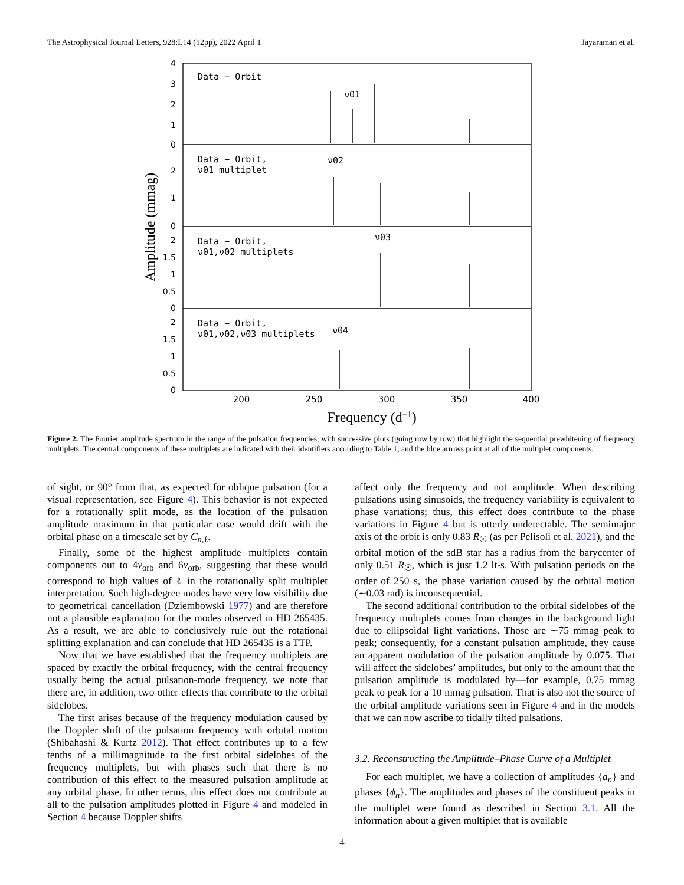The Astrophysical Journal Letters, 928:L14 (12pp), 2022 April 1 Jayaraman et al.
Data − Orbit
Data − Orbit,
ν01 multiplet
Data − Orbit,
ν01,ν02 multiplets
Data − Orbit,
ν01,ν02,ν03 multiplets
ν01
ν02
ν03
ν04
4
3
2
1
0
2
1
0
2
1.5
1
0.5
0
2
1.5
1
0.5
0
200
250
300
350
400
Frequency (d−1)
Amplitude (mmag)
Figure 2. The Fourier amplitude spectrum in the range of the pulsation frequencies, with successive plots (going row by row) that highlight the sequential prewhitening of frequency multiplets. The central components of these multiplets are indicated with their identifiers according to Table 1, and the blue arrows point at all of the multiplet components.
of sight, or 90° from that, as expected for oblique pulsation (for a visual representation, see Figure 4). This behavior is not expected for a rotationally split mode, as the location of the pulsation amplitude maximum in that particular case would drift with the orbital phase on a timescale set by C<sub>n,ℓ</sub>.
Finally, some of the highest amplitude multiplets contain components out to 4ν<sub>orb</sub> and 6ν<sub>orb</sub>, suggesting that these would correspond to high values of ℓ in the rotationally split multiplet interpretation. Such high-degree modes have very low visibility due to geometrical cancellation (Dziembowski 1977) and are therefore not a plausible explanation for the modes observed in HD 265435. As a result, we are able to conclusively rule out the rotational splitting explanation and can conclude that HD 265435 is a TTP.
Now that we have established that the frequency multiplets are spaced by exactly the orbital frequency, with the central frequency usually being the actual pulsation-mode frequency, we note that there are, in addition, two other effects that contribute to the orbital sidelobes.
The first arises because of the frequency modulation caused by the Doppler shift of the pulsation frequency with orbital motion (Shibahashi & Kurtz 2012). That effect contributes up to a few tenths of a millimagnitude to the first orbital sidelobes of the frequency multiplets, but with phases such that there is no contribution of this effect to the measured pulsation amplitude at any orbital phase. In other terms, this effect does not contribute at all to the pulsation amplitudes plotted in Figure 4 and modeled in Section 4 because Doppler shifts
affect only the frequency and not amplitude. When describing pulsations using sinusoids, the frequency variability is equivalent to phase variations; thus, this effect does contribute to the phase variations in Figure 4 but is utterly undetectable. The semimajor axis of the orbit is only 0.83 R<sub>☉</sub> (as per Pelisoli et al. 2021), and the orbital motion of the sdB star has a radius from the barycenter of only 0.51 R<sub>☉</sub>, which is just 1.2 lt-s. With pulsation periods on the order of 250 s, the phase variation caused by the orbital motion (∼0.03 rad) is inconsequential.
The second additional contribution to the orbital sidelobes of the frequency multiplets comes from changes in the background light due to ellipsoidal light variations. Those are ∼75 mmag peak to peak; consequently, for a constant pulsation amplitude, they cause an apparent modulation of the pulsation amplitude by 0.075. That will affect the sidelobes’ amplitudes, but only to the amount that the pulsation amplitude is modulated by—for example, 0.75 mmag peak to peak for a 10 mmag pulsation. That is also not the source of the orbital amplitude variations seen in Figure 4 and in the models that we can now ascribe to tidally tilted pulsations.
3.2. Reconstructing the Amplitude–Phase Curve of a Multiplet
For each multiplet, we have a collection of amplitudes {a<sub>n</sub>} and phases {ϕ<sub>n</sub>}. The amplitudes and phases of the constituent peaks in the multiplet were found as described in Section 3.1. All the information about a given multiplet that is available
4